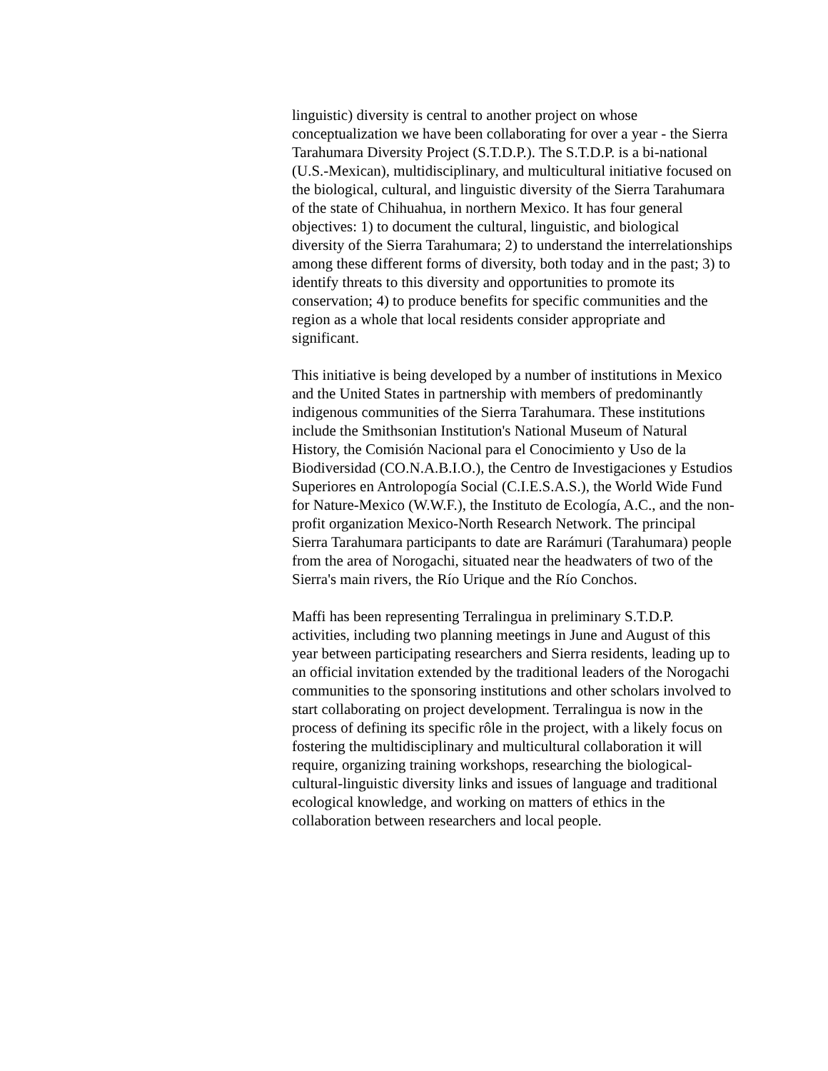linguistic) diversity is central to another project on whose conceptualization we have been collaborating for over a year - the Sierra Tarahumara Diversity Project (S.T.D.P.). The S.T.D.P. is a bi-national (U.S.-Mexican), multidisciplinary, and multicultural initiative focused on the biological, cultural, and linguistic diversity of the Sierra Tarahumara of the state of Chihuahua, in northern Mexico. It has four general objectives: 1) to document the cultural, linguistic, and biological diversity of the Sierra Tarahumara; 2) to understand the interrelationships among these different forms of diversity, both today and in the past; 3) to identify threats to this diversity and opportunities to promote its conservation; 4) to produce benefits for specific communities and the region as a whole that local residents consider appropriate and significant.
This initiative is being developed by a number of institutions in Mexico and the United States in partnership with members of predominantly indigenous communities of the Sierra Tarahumara. These institutions include the Smithsonian Institution's National Museum of Natural History, the Comisión Nacional para el Conocimiento y Uso de la Biodiversidad (CO.N.A.B.I.O.), the Centro de Investigaciones y Estudios Superiores en Antrolopogía Social (C.I.E.S.A.S.), the World Wide Fund for Nature-Mexico (W.W.F.), the Instituto de Ecología, A.C., and the non-profit organization Mexico-North Research Network. The principal Sierra Tarahumara participants to date are Rarámuri (Tarahumara) people from the area of Norogachi, situated near the headwaters of two of the Sierra's main rivers, the Río Urique and the Río Conchos.
Maffi has been representing Terralingua in preliminary S.T.D.P. activities, including two planning meetings in June and August of this year between participating researchers and Sierra residents, leading up to an official invitation extended by the traditional leaders of the Norogachi communities to the sponsoring institutions and other scholars involved to start collaborating on project development. Terralingua is now in the process of defining its specific rôle in the project, with a likely focus on fostering the multidisciplinary and multicultural collaboration it will require, organizing training workshops, researching the biological-cultural-linguistic diversity links and issues of language and traditional ecological knowledge, and working on matters of ethics in the collaboration between researchers and local people.